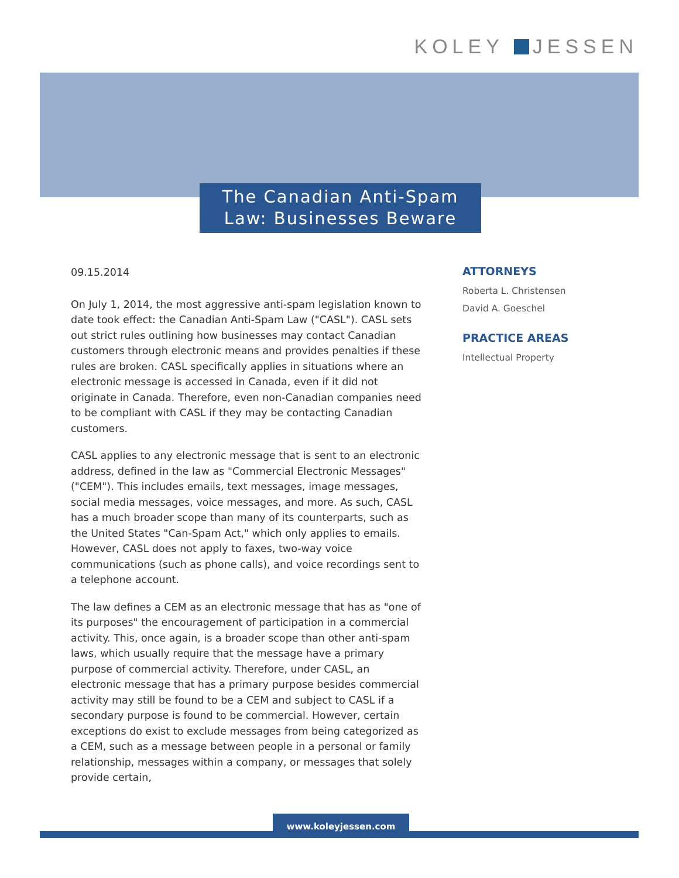KOLEY JESSEN
The Canadian Anti-Spam
Law: Businesses Beware
09.15.2014
On July 1, 2014, the most aggressive anti-spam legislation known to date took effect: the Canadian Anti-Spam Law ("CASL"). CASL sets out strict rules outlining how businesses may contact Canadian customers through electronic means and provides penalties if these rules are broken. CASL specifically applies in situations where an electronic message is accessed in Canada, even if it did not originate in Canada. Therefore, even non-Canadian companies need to be compliant with CASL if they may be contacting Canadian customers.
CASL applies to any electronic message that is sent to an electronic address, defined in the law as "Commercial Electronic Messages" ("CEM"). This includes emails, text messages, image messages, social media messages, voice messages, and more. As such, CASL has a much broader scope than many of its counterparts, such as the United States "Can-Spam Act," which only applies to emails. However, CASL does not apply to faxes, two-way voice communications (such as phone calls), and voice recordings sent to a telephone account.
The law defines a CEM as an electronic message that has as "one of its purposes" the encouragement of participation in a commercial activity. This, once again, is a broader scope than other anti-spam laws, which usually require that the message have a primary purpose of commercial activity. Therefore, under CASL, an electronic message that has a primary purpose besides commercial activity may still be found to be a CEM and subject to CASL if a secondary purpose is found to be commercial. However, certain exceptions do exist to exclude messages from being categorized as a CEM, such as a message between people in a personal or family relationship, messages within a company, or messages that solely provide certain,
ATTORNEYS
Roberta L. Christensen
David A. Goeschel
PRACTICE AREAS
Intellectual Property
www.koleyjessen.com